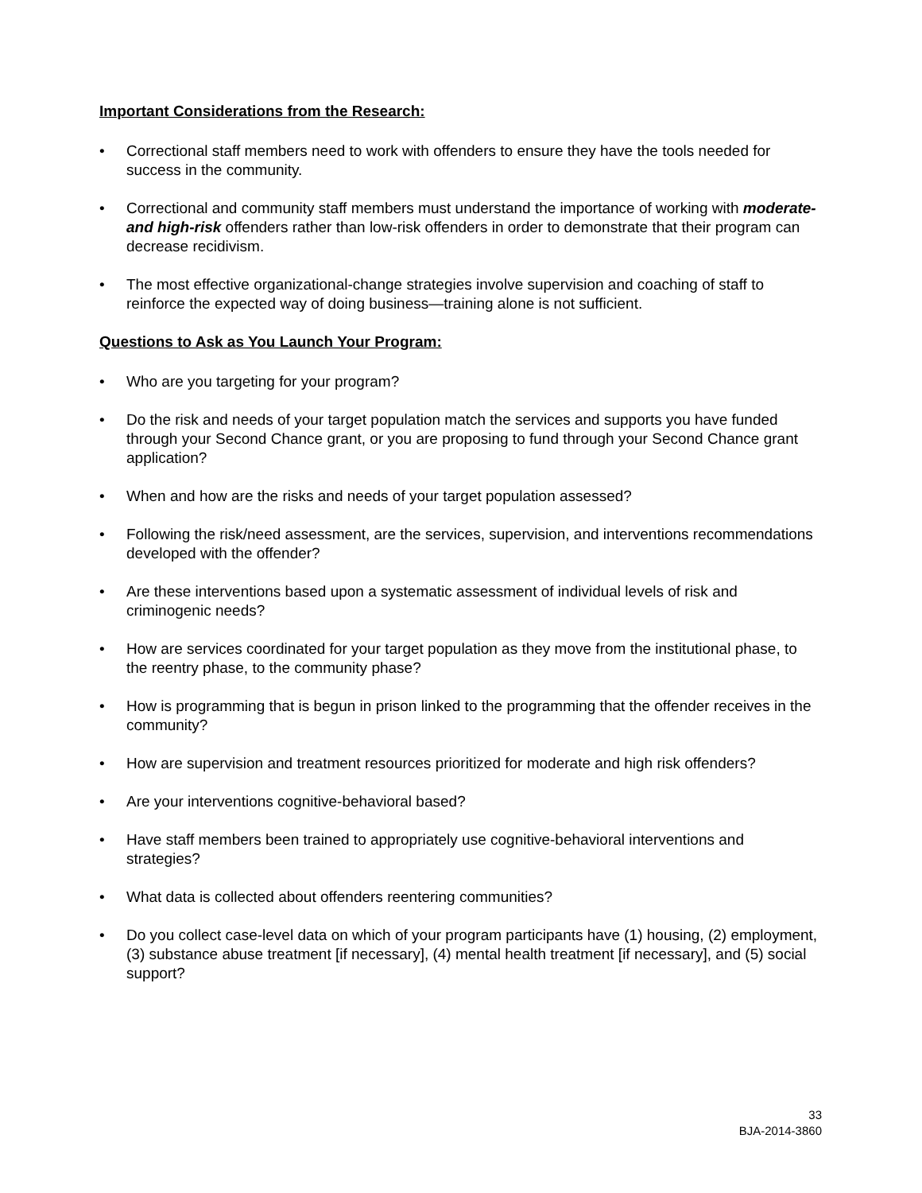Important Considerations from the Research:
• Correctional staff members need to work with offenders to ensure they have the tools needed for success in the community.
• Correctional and community staff members must understand the importance of working with moderate- and high-risk offenders rather than low-risk offenders in order to demonstrate that their program can decrease recidivism.
• The most effective organizational-change strategies involve supervision and coaching of staff to reinforce the expected way of doing business—training alone is not sufficient.
Questions to Ask as You Launch Your Program:
• Who are you targeting for your program?
• Do the risk and needs of your target population match the services and supports you have funded through your Second Chance grant, or you are proposing to fund through your Second Chance grant application?
• When and how are the risks and needs of your target population assessed?
• Following the risk/need assessment, are the services, supervision, and interventions recommendations developed with the offender?
• Are these interventions based upon a systematic assessment of individual levels of risk and criminogenic needs?
• How are services coordinated for your target population as they move from the institutional phase, to the reentry phase, to the community phase?
• How is programming that is begun in prison linked to the programming that the offender receives in the community?
• How are supervision and treatment resources prioritized for moderate and high risk offenders?
• Are your interventions cognitive-behavioral based?
• Have staff members been trained to appropriately use cognitive-behavioral interventions and strategies?
• What data is collected about offenders reentering communities?
• Do you collect case-level data on which of your program participants have (1) housing, (2) employment, (3) substance abuse treatment [if necessary], (4) mental health treatment [if necessary], and (5) social support?
33
BJA-2014-3860